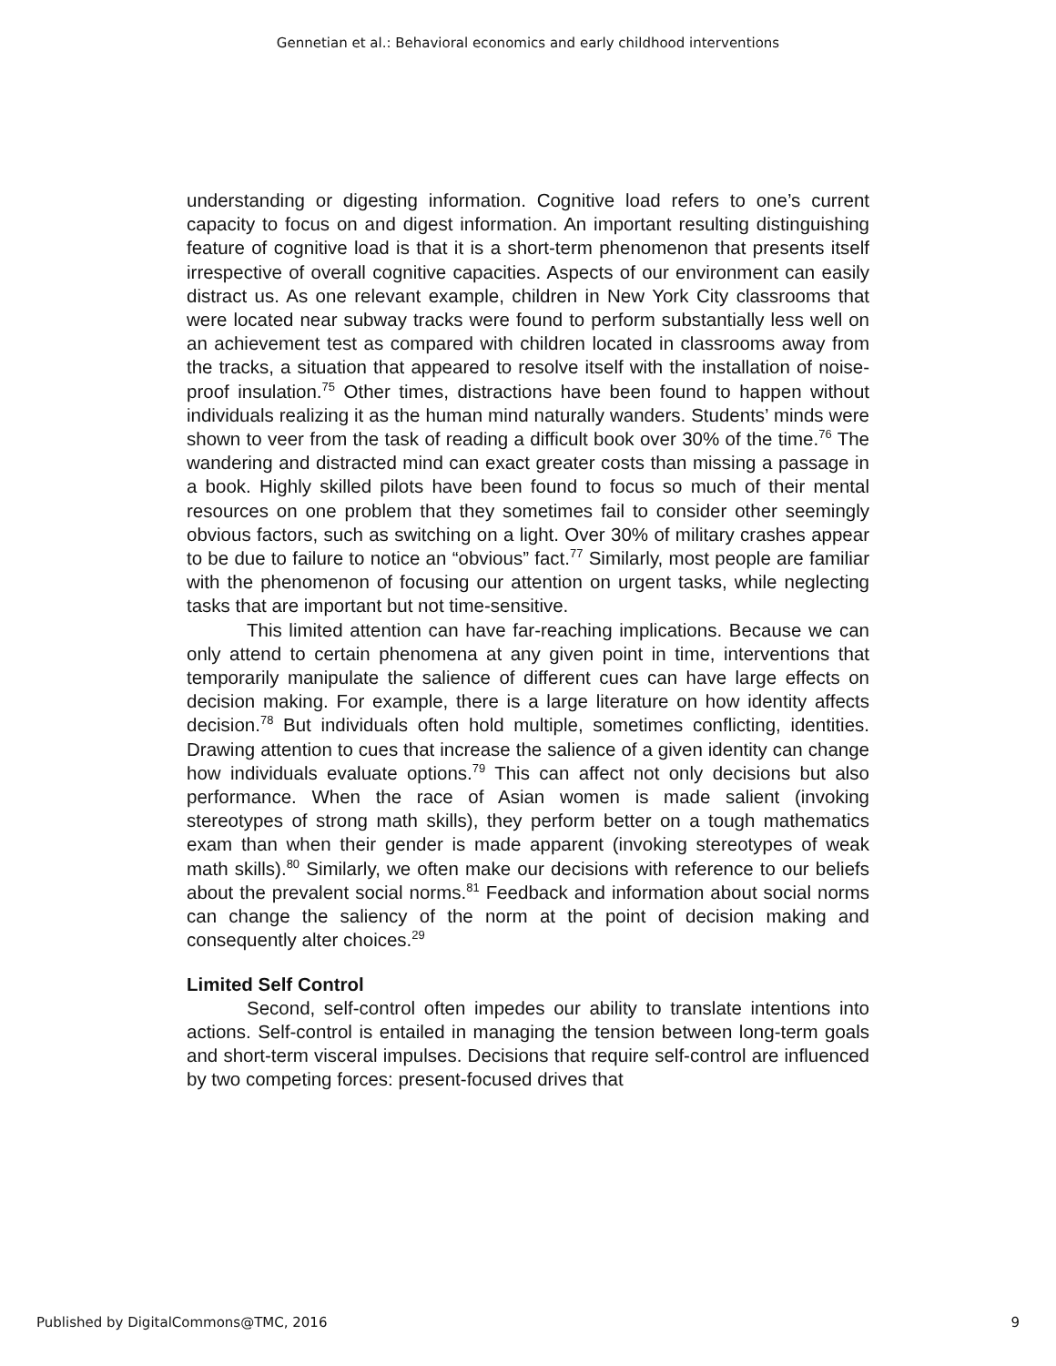Gennetian et al.: Behavioral economics and early childhood interventions
understanding or digesting information. Cognitive load refers to one’s current capacity to focus on and digest information. An important resulting distinguishing feature of cognitive load is that it is a short-term phenomenon that presents itself irrespective of overall cognitive capacities. Aspects of our environment can easily distract us. As one relevant example, children in New York City classrooms that were located near subway tracks were found to perform substantially less well on an achievement test as compared with children located in classrooms away from the tracks, a situation that appeared to resolve itself with the installation of noise-proof insulation.<sup>75</sup> Other times, distractions have been found to happen without individuals realizing it as the human mind naturally wanders. Students’ minds were shown to veer from the task of reading a difficult book over 30% of the time.<sup>76</sup> The wandering and distracted mind can exact greater costs than missing a passage in a book. Highly skilled pilots have been found to focus so much of their mental resources on one problem that they sometimes fail to consider other seemingly obvious factors, such as switching on a light. Over 30% of military crashes appear to be due to failure to notice an “obvious” fact.<sup>77</sup> Similarly, most people are familiar with the phenomenon of focusing our attention on urgent tasks, while neglecting tasks that are important but not time-sensitive.
This limited attention can have far-reaching implications. Because we can only attend to certain phenomena at any given point in time, interventions that temporarily manipulate the salience of different cues can have large effects on decision making. For example, there is a large literature on how identity affects decision.<sup>78</sup> But individuals often hold multiple, sometimes conflicting, identities. Drawing attention to cues that increase the salience of a given identity can change how individuals evaluate options.<sup>79</sup> This can affect not only decisions but also performance. When the race of Asian women is made salient (invoking stereotypes of strong math skills), they perform better on a tough mathematics exam than when their gender is made apparent (invoking stereotypes of weak math skills).<sup>80</sup> Similarly, we often make our decisions with reference to our beliefs about the prevalent social norms.<sup>81</sup> Feedback and information about social norms can change the saliency of the norm at the point of decision making and consequently alter choices.<sup>29</sup>
Limited Self Control
Second, self-control often impedes our ability to translate intentions into actions. Self-control is entailed in managing the tension between long-term goals and short-term visceral impulses. Decisions that require self-control are influenced by two competing forces: present-focused drives that
Published by DigitalCommons@TMC, 2016 9